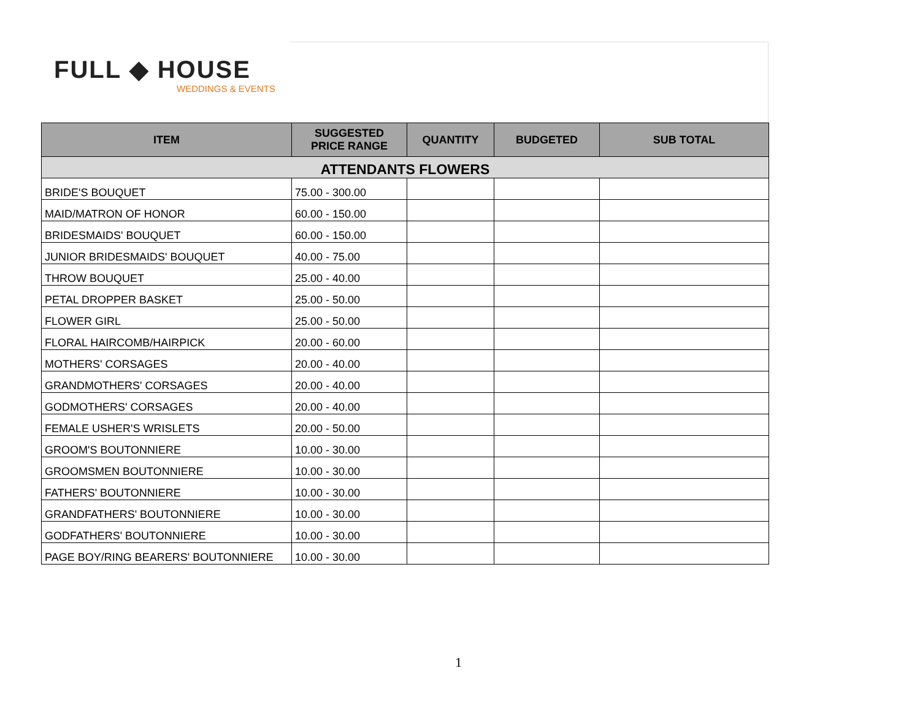FULL ◆ HOUSE
WEDDINGS & EVENTS
| ITEM | SUGGESTED PRICE RANGE | QUANTITY | BUDGETED | SUB TOTAL |
| --- | --- | --- | --- | --- |
| ATTENDANTS FLOWERS | | | | |
| BRIDE'S BOUQUET | 75.00 - 300.00 | | | |
| MAID/MATRON OF HONOR | 60.00 - 150.00 | | | |
| BRIDESMAIDS' BOUQUET | 60.00 - 150.00 | | | |
| JUNIOR BRIDESMAIDS' BOUQUET | 40.00 - 75.00 | | | |
| THROW BOUQUET | 25.00 - 40.00 | | | |
| PETAL DROPPER BASKET | 25.00 - 50.00 | | | |
| FLOWER GIRL | 25.00 - 50.00 | | | |
| FLORAL HAIRCOMB/HAIRPICK | 20.00 - 60.00 | | | |
| MOTHERS' CORSAGES | 20.00 - 40.00 | | | |
| GRANDMOTHERS' CORSAGES | 20.00 - 40.00 | | | |
| GODMOTHERS' CORSAGES | 20.00 - 40.00 | | | |
| FEMALE USHER'S WRISLETS | 20.00 - 50.00 | | | |
| GROOM'S BOUTONNIERE | 10.00 - 30.00 | | | |
| GROOMSMEN BOUTONNIERE | 10.00 - 30.00 | | | |
| FATHERS' BOUTONNIERE | 10.00 - 30.00 | | | |
| GRANDFATHERS' BOUTONNIERE | 10.00 - 30.00 | | | |
| GODFATHERS' BOUTONNIERE | 10.00 - 30.00 | | | |
| PAGE BOY/RING BEARERS' BOUTONNIERE | 10.00 - 30.00 | | | |
1